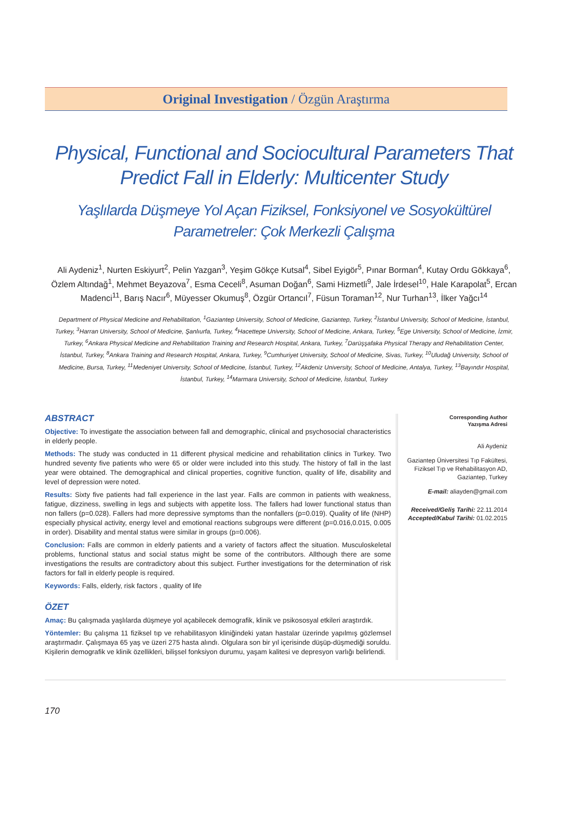Original Investigation / Özgün Araştırma
Physical, Functional and Sociocultural Parameters That Predict Fall in Elderly: Multicenter Study
Yaşlılarda Düşmeye Yol Açan Fiziksel, Fonksiyonel ve Sosyokültürel Parametreler: Çok Merkezli Çalışma
Ali Aydeniz<sup>1</sup>, Nurten Eskiyurt<sup>2</sup>, Pelin Yazgan<sup>3</sup>, Yeşim Gökçe Kutsal<sup>4</sup>, Sibel Eyigör<sup>5</sup>, Pınar Borman<sup>4</sup>, Kutay Ordu Gökkaya<sup>6</sup>, Özlem Altındağ<sup>1</sup>, Mehmet Beyazova<sup>7</sup>, Esma Ceceli<sup>8</sup>, Asuman Doğan<sup>6</sup>, Sami Hizmetli<sup>9</sup>, Jale İrdesel<sup>10</sup>, Hale Karapolat<sup>5</sup>, Ercan Madenci<sup>11</sup>, Barış Nacır<sup>6</sup>, Müyesser Okumuş<sup>8</sup>, Özgür Ortancıl<sup>7</sup>, Füsun Toraman<sup>12</sup>, Nur Turhan<sup>13</sup>, İlker Yağcı<sup>14</sup>
Department of Physical Medicine and Rehabilitation, <sup>1</sup>Gaziantep University, School of Medicine, Gaziantep, Turkey, <sup>2</sup>İstanbul University, School of Medicine, İstanbul, Turkey, <sup>3</sup>Harran University, School of Medicine, Şanlıurfa, Turkey, <sup>4</sup>Hacettepe University, School of Medicine, Ankara, Turkey, <sup>5</sup>Ege University, School of Medicine, İzmir, Turkey, <sup>6</sup>Ankara Physical Medicine and Rehabilitation Training and Research Hospital, Ankara, Turkey, <sup>7</sup>Darüşşafaka Physical Therapy and Rehabilitation Center, İstanbul, Turkey, <sup>8</sup>Ankara Training and Research Hospital, Ankara, Turkey, <sup>9</sup>Cumhuriyet University, School of Medicine, Sivas, Turkey, <sup>10</sup>Uludağ University, School of Medicine, Bursa, Turkey, <sup>11</sup>Medeniyet University, School of Medicine, İstanbul, Turkey, <sup>12</sup>Akdeniz University, School of Medicine, Antalya, Turkey, <sup>13</sup>Bayındır Hospital, İstanbul, Turkey, <sup>14</sup>Marmara University, School of Medicine, İstanbul, Turkey
ABSTRACT
Objective: To investigate the association between fall and demographic, clinical and psychosocial characteristics in elderly people.
Methods: The study was conducted in 11 different physical medicine and rehabilitation clinics in Turkey. Two hundred seventy five patients who were 65 or older were included into this study. The history of fall in the last year were obtained. The demographical and clinical properties, cognitive function, quality of life, disability and level of depression were noted.
Results: Sixty five patients had fall experience in the last year. Falls are common in patients with weakness, fatigue, dizziness, swelling in legs and subjects with appetite loss. The fallers had lower functional status than non fallers (p=0.028). Fallers had more depressive symptoms than the nonfallers (p=0.019). Quality of life (NHP) especially physical activity, energy level and emotional reactions subgroups were different (p=0.016,0.015, 0.005 in order). Disability and mental status were similar in groups (p=0.006).
Conclusion: Falls are common in elderly patients and a variety of factors affect the situation. Musculoskeletal problems, functional status and social status might be some of the contributors. Allthough there are some investigations the results are contradictory about this subject. Further investigations for the determination of risk factors for fall in elderly people is required.
Keywords: Falls, elderly, risk factors , quality of life
ÖZET
Amaç: Bu çalışmada yaşlılarda düşmeye yol açabilecek demografik, klinik ve psikososyal etkileri araştırdık.
Yöntemler: Bu çalışma 11 fiziksel tıp ve rehabilitasyon kliniğindeki yatan hastalar üzerinde yapılmış gözlemsel araştırmadır. Çalışmaya 65 yaş ve üzeri 275 hasta alındı. Olgulara son bir yıl içerisinde düşüp-düşmediği soruldu. Kişilerin demografik ve klinik özellikleri, bilişsel fonksiyon durumu, yaşam kalitesi ve depresyon varlığı belirlendi.
Corresponding Author
Yazışma Adresi
Ali Aydeniz
Gaziantep Üniversitesi Tıp Fakültesi,
Fiziksel Tıp ve Rehabilitasyon AD,
Gaziantep, Turkey
E-mail: aliayden@gmail.com
Received/Geliş Tarihi: 22.11.2014
Accepted/Kabul Tarihi: 01.02.2015
170